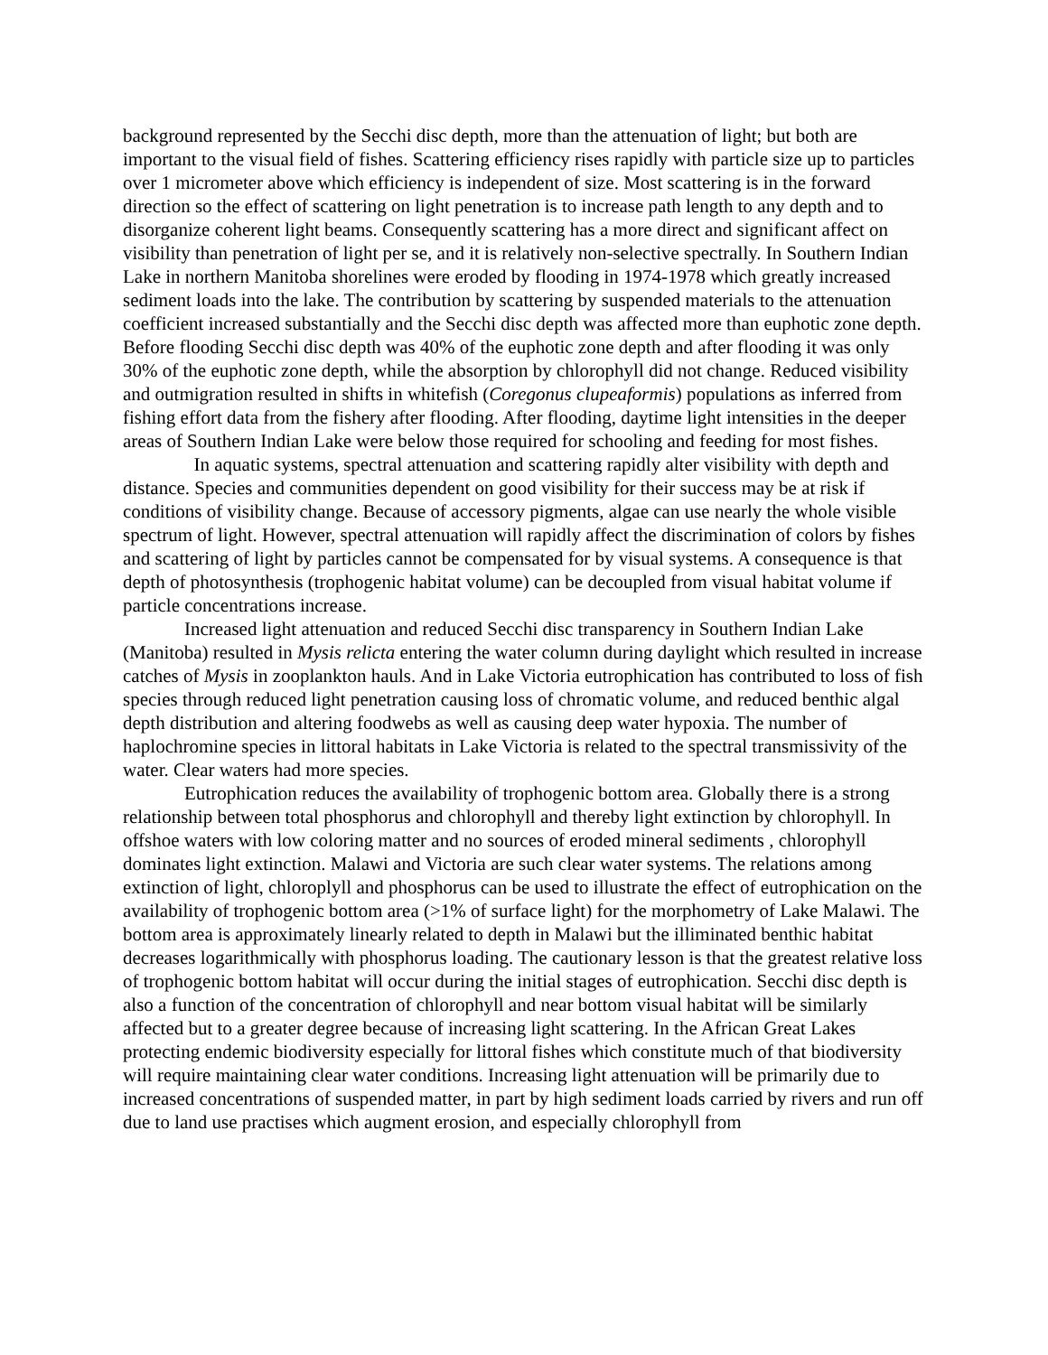background represented by the Secchi disc depth, more than the attenuation of light; but both are important to the visual field of fishes. Scattering efficiency rises rapidly with particle size up to particles over 1 micrometer above which efficiency is independent of size. Most scattering is in the forward direction so the effect of scattering on light penetration is to increase path length to any depth and to disorganize coherent light beams. Consequently scattering has a more direct and significant affect on visibility than penetration of light per se, and it is relatively non-selective spectrally. In Southern Indian Lake in northern Manitoba shorelines were eroded by flooding in 1974-1978 which greatly increased sediment loads into the lake. The contribution by scattering by suspended materials to the attenuation coefficient increased substantially and the Secchi disc depth was affected more than euphotic zone depth. Before flooding Secchi disc depth was 40% of the euphotic zone depth and after flooding it was only 30% of the euphotic zone depth, while the absorption by chlorophyll did not change. Reduced visibility and outmigration resulted in shifts in whitefish (Coregonus clupeaformis) populations as inferred from fishing effort data from the fishery after flooding. After flooding, daytime light intensities in the deeper areas of Southern Indian Lake were below those required for schooling and feeding for most fishes.
In aquatic systems, spectral attenuation and scattering rapidly alter visibility with depth and distance. Species and communities dependent on good visibility for their success may be at risk if conditions of visibility change. Because of accessory pigments, algae can use nearly the whole visible spectrum of light. However, spectral attenuation will rapidly affect the discrimination of colors by fishes and scattering of light by particles cannot be compensated for by visual systems. A consequence is that depth of photosynthesis (trophogenic habitat volume) can be decoupled from visual habitat volume if particle concentrations increase.
Increased light attenuation and reduced Secchi disc transparency in Southern Indian Lake (Manitoba) resulted in Mysis relicta entering the water column during daylight which resulted in increase catches of Mysis in zooplankton hauls. And in Lake Victoria eutrophication has contributed to loss of fish species through reduced light penetration causing loss of chromatic volume, and reduced benthic algal depth distribution and altering foodwebs as well as causing deep water hypoxia. The number of haplochromine species in littoral habitats in Lake Victoria is related to the spectral transmissivity of the water. Clear waters had more species.
Eutrophication reduces the availability of trophogenic bottom area. Globally there is a strong relationship between total phosphorus and chlorophyll and thereby light extinction by chlorophyll. In offshoe waters with low coloring matter and no sources of eroded mineral sediments , chlorophyll dominates light extinction. Malawi and Victoria are such clear water systems. The relations among extinction of light, chloroplyll and phosphorus can be used to illustrate the effect of eutrophication on the availability of trophogenic bottom area (>1% of surface light) for the morphometry of Lake Malawi. The bottom area is approximately linearly related to depth in Malawi but the illiminated benthic habitat decreases logarithmically with phosphorus loading. The cautionary lesson is that the greatest relative loss of trophogenic bottom habitat will occur during the initial stages of eutrophication. Secchi disc depth is also a function of the concentration of chlorophyll and near bottom visual habitat will be similarly affected but to a greater degree because of increasing light scattering. In the African Great Lakes protecting endemic biodiversity especially for littoral fishes which constitute much of that biodiversity will require maintaining clear water conditions. Increasing light attenuation will be primarily due to increased concentrations of suspended matter, in part by high sediment loads carried by rivers and run off due to land use practises which augment erosion, and especially chlorophyll from